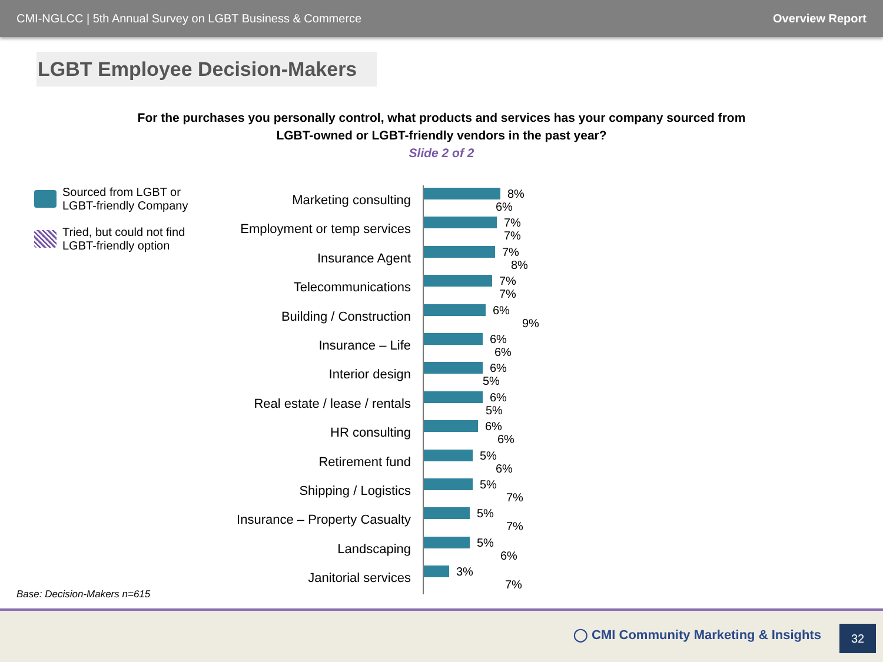CMI-NGLCC | 5th Annual Survey on LGBT Business & Commerce Overview Report
LGBT Employee Decision-Makers
For the purchases you personally control, what products and services has your company sourced from LGBT-owned or LGBT-friendly vendors in the past year?
Slide 2 of 2
Sourced from LGBT or LGBT-friendly Company
Tried, but could not find LGBT-friendly option
Marketing consulting
Employment or temp services
Insurance Agent
Telecommunications
Building / Construction
Insurance – Life
Interior design
Real estate / lease / rentals
HR consulting
Retirement fund
Shipping / Logistics
Insurance – Property Casualty
Landscaping
Janitorial services
8%
6%
7%
7%
7%
8%
7%
7%
6%
9%
6%
6%
6%
5%
6%
5%
6%
6%
5%
6%
5%
7%
5%
7%
5%
6%
3%
7%
Base: Decision-Makers n=615
◯ CMI Community Marketing & Insights
32